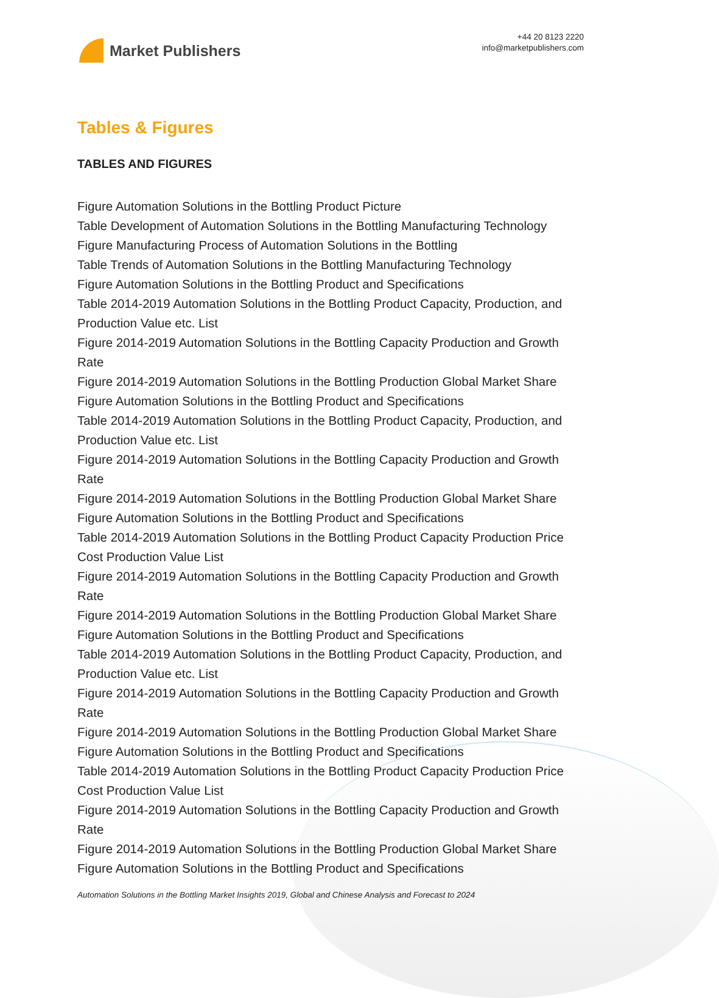Market Publishers
+44 20 8123 2220
info@marketpublishers.com
Tables & Figures
TABLES AND FIGURES
Figure Automation Solutions in the Bottling Product Picture
Table Development of Automation Solutions in the Bottling Manufacturing Technology
Figure Manufacturing Process of Automation Solutions in the Bottling
Table Trends of Automation Solutions in the Bottling Manufacturing Technology
Figure Automation Solutions in the Bottling Product and Specifications
Table 2014-2019 Automation Solutions in the Bottling Product Capacity, Production, and Production Value etc. List
Figure 2014-2019 Automation Solutions in the Bottling Capacity Production and Growth Rate
Figure 2014-2019 Automation Solutions in the Bottling Production Global Market Share
Figure Automation Solutions in the Bottling Product and Specifications
Table 2014-2019 Automation Solutions in the Bottling Product Capacity, Production, and Production Value etc. List
Figure 2014-2019 Automation Solutions in the Bottling Capacity Production and Growth Rate
Figure 2014-2019 Automation Solutions in the Bottling Production Global Market Share
Figure Automation Solutions in the Bottling Product and Specifications
Table 2014-2019 Automation Solutions in the Bottling Product Capacity Production Price Cost Production Value List
Figure 2014-2019 Automation Solutions in the Bottling Capacity Production and Growth Rate
Figure 2014-2019 Automation Solutions in the Bottling Production Global Market Share
Figure Automation Solutions in the Bottling Product and Specifications
Table 2014-2019 Automation Solutions in the Bottling Product Capacity, Production, and Production Value etc. List
Figure 2014-2019 Automation Solutions in the Bottling Capacity Production and Growth Rate
Figure 2014-2019 Automation Solutions in the Bottling Production Global Market Share
Figure Automation Solutions in the Bottling Product and Specifications
Table 2014-2019 Automation Solutions in the Bottling Product Capacity Production Price Cost Production Value List
Figure 2014-2019 Automation Solutions in the Bottling Capacity Production and Growth Rate
Figure 2014-2019 Automation Solutions in the Bottling Production Global Market Share
Figure Automation Solutions in the Bottling Product and Specifications
Automation Solutions in the Bottling Market Insights 2019, Global and Chinese Analysis and Forecast to 2024